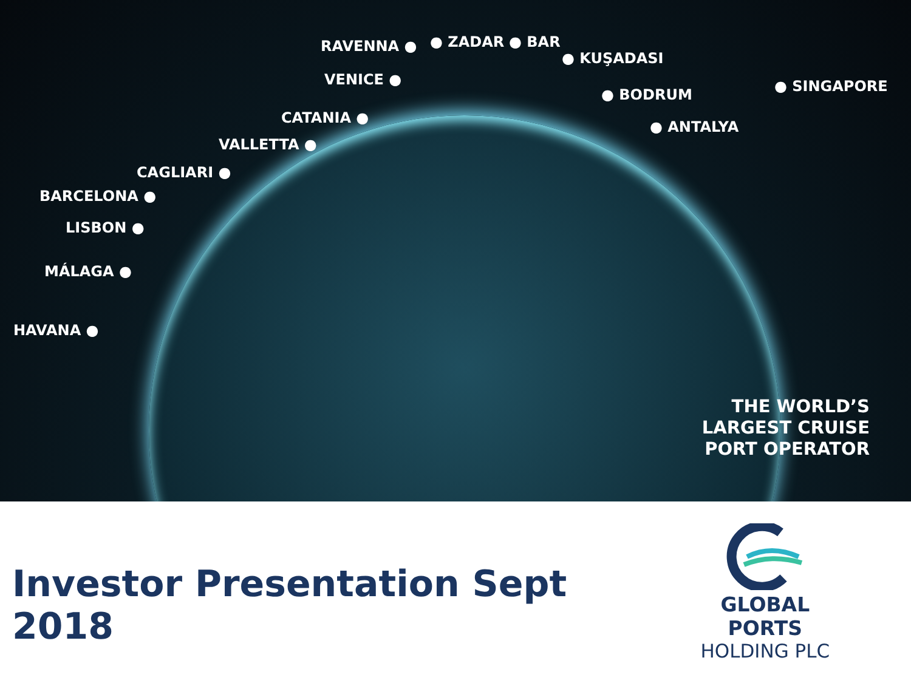RAVENNA ● ● ZADAR ● BAR
● KUŞADASI
VENICE ●
● BODRUM ● SINGAPORE
CATANIA ●
● ANTALYA
VALLETTA ●
CAGLIARI ●
BARCELONA ●
LISBON ●
MÁLAGA ●
HAVANA ●
THE WORLD’S
LARGEST CRUISE
PORT OPERATOR
Investor Presentation Sept 2018
GLOBAL PORTS
HOLDING PLC